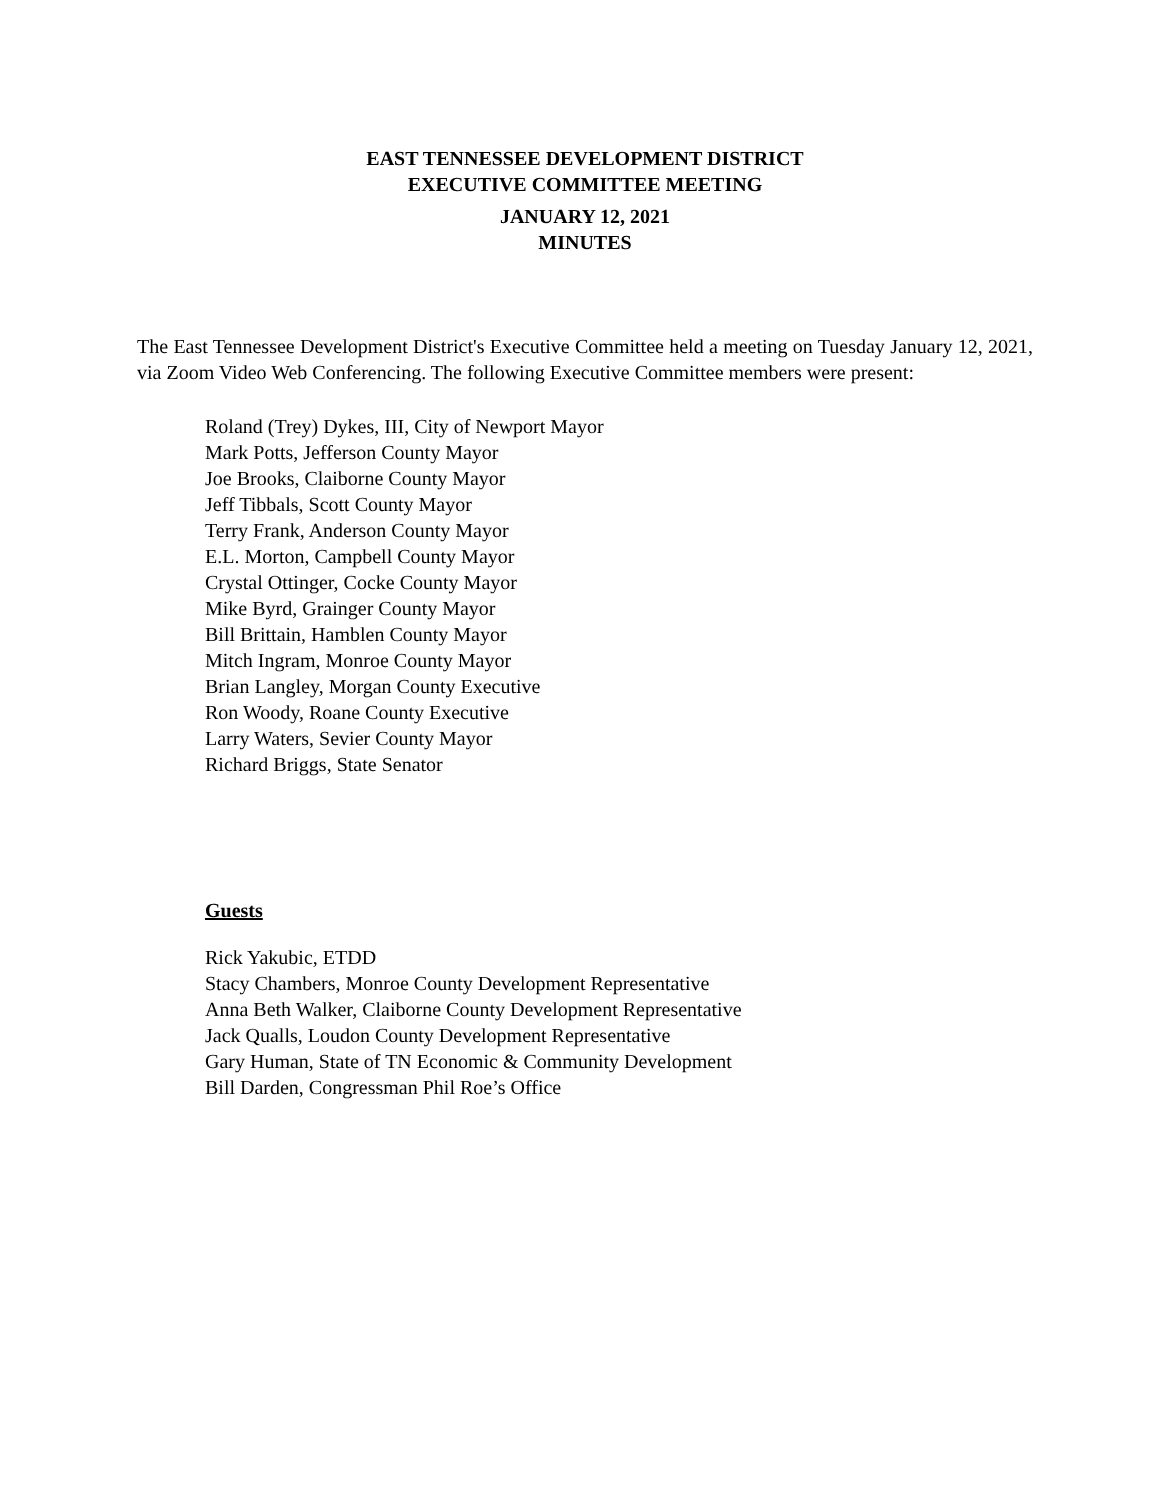EAST TENNESSEE DEVELOPMENT DISTRICT
EXECUTIVE COMMITTEE MEETING
JANUARY 12, 2021
MINUTES
The East Tennessee Development District's Executive Committee held a meeting on Tuesday January 12, 2021, via Zoom Video Web Conferencing. The following Executive Committee members were present:
Roland (Trey) Dykes, III, City of Newport Mayor
Mark Potts, Jefferson County Mayor
Joe Brooks, Claiborne County Mayor
Jeff Tibbals, Scott County Mayor
Terry Frank, Anderson County Mayor
E.L. Morton, Campbell County Mayor
Crystal Ottinger, Cocke County Mayor
Mike Byrd, Grainger County Mayor
Bill Brittain, Hamblen County Mayor
Mitch Ingram, Monroe County Mayor
Brian Langley, Morgan County Executive
Ron Woody, Roane County Executive
Larry Waters, Sevier County Mayor
Richard Briggs, State Senator
Guests
Rick Yakubic, ETDD
Stacy Chambers, Monroe County Development Representative
Anna Beth Walker, Claiborne County Development Representative
Jack Qualls, Loudon County Development Representative
Gary Human, State of TN Economic & Community Development
Bill Darden, Congressman Phil Roe’s Office